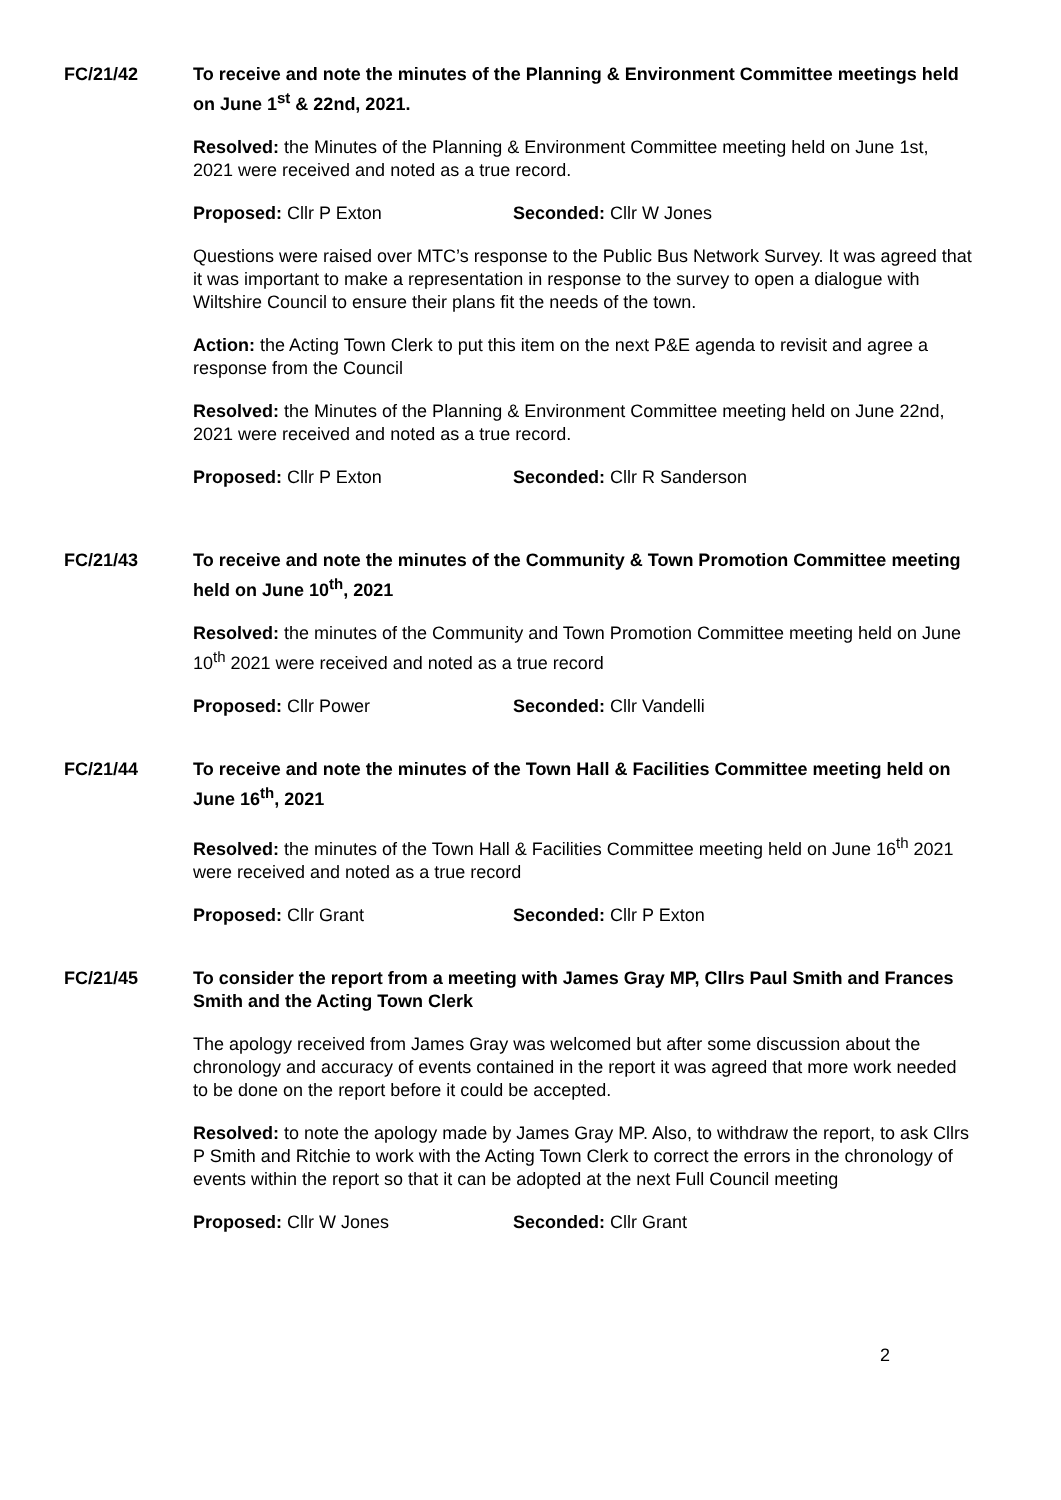FC/21/42 To receive and note the minutes of the Planning & Environment Committee meetings held on June 1<sup>st</sup> & 22nd, 2021.
Resolved: the Minutes of the Planning & Environment Committee meeting held on June 1st, 2021 were received and noted as a true record.
Proposed: Cllr P Exton Seconded: Cllr W Jones
Questions were raised over MTC’s response to the Public Bus Network Survey. It was agreed that it was important to make a representation in response to the survey to open a dialogue with Wiltshire Council to ensure their plans fit the needs of the town.
Action: the Acting Town Clerk to put this item on the next P&E agenda to revisit and agree a response from the Council
Resolved: the Minutes of the Planning & Environment Committee meeting held on June 22nd, 2021 were received and noted as a true record.
Proposed: Cllr P Exton Seconded: Cllr R Sanderson
FC/21/43 To receive and note the minutes of the Community & Town Promotion Committee meeting held on June 10<sup>th</sup>, 2021
Resolved: the minutes of the Community and Town Promotion Committee meeting held on June 10<sup>th</sup> 2021 were received and noted as a true record
Proposed: Cllr Power Seconded: Cllr Vandelli
FC/21/44 To receive and note the minutes of the Town Hall & Facilities Committee meeting held on June 16<sup>th</sup>, 2021
Resolved: the minutes of the Town Hall & Facilities Committee meeting held on June 16<sup>th</sup> 2021 were received and noted as a true record
Proposed: Cllr Grant Seconded: Cllr P Exton
FC/21/45 To consider the report from a meeting with James Gray MP, Cllrs Paul Smith and Frances Smith and the Acting Town Clerk
The apology received from James Gray was welcomed but after some discussion about the chronology and accuracy of events contained in the report it was agreed that more work needed to be done on the report before it could be accepted.
Resolved: to note the apology made by James Gray MP. Also, to withdraw the report, to ask Cllrs P Smith and Ritchie to work with the Acting Town Clerk to correct the errors in the chronology of events within the report so that it can be adopted at the next Full Council meeting
Proposed: Cllr W Jones Seconded: Cllr Grant
2